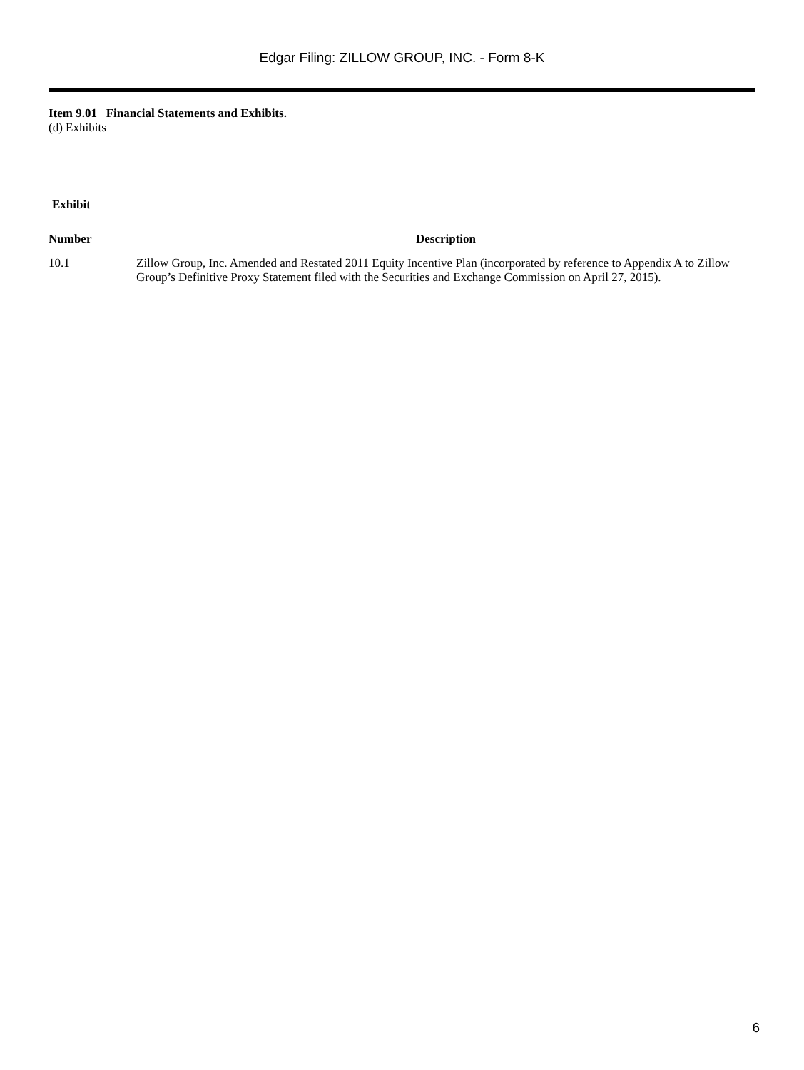Edgar Filing: ZILLOW GROUP, INC. - Form 8-K
Item 9.01 Financial Statements and Exhibits.
(d) Exhibits
Exhibit
| Number | Description |
| --- | --- |
| 10.1 | Zillow Group, Inc. Amended and Restated 2011 Equity Incentive Plan (incorporated by reference to Appendix A to Zillow Group’s Definitive Proxy Statement filed with the Securities and Exchange Commission on April 27, 2015). |
6